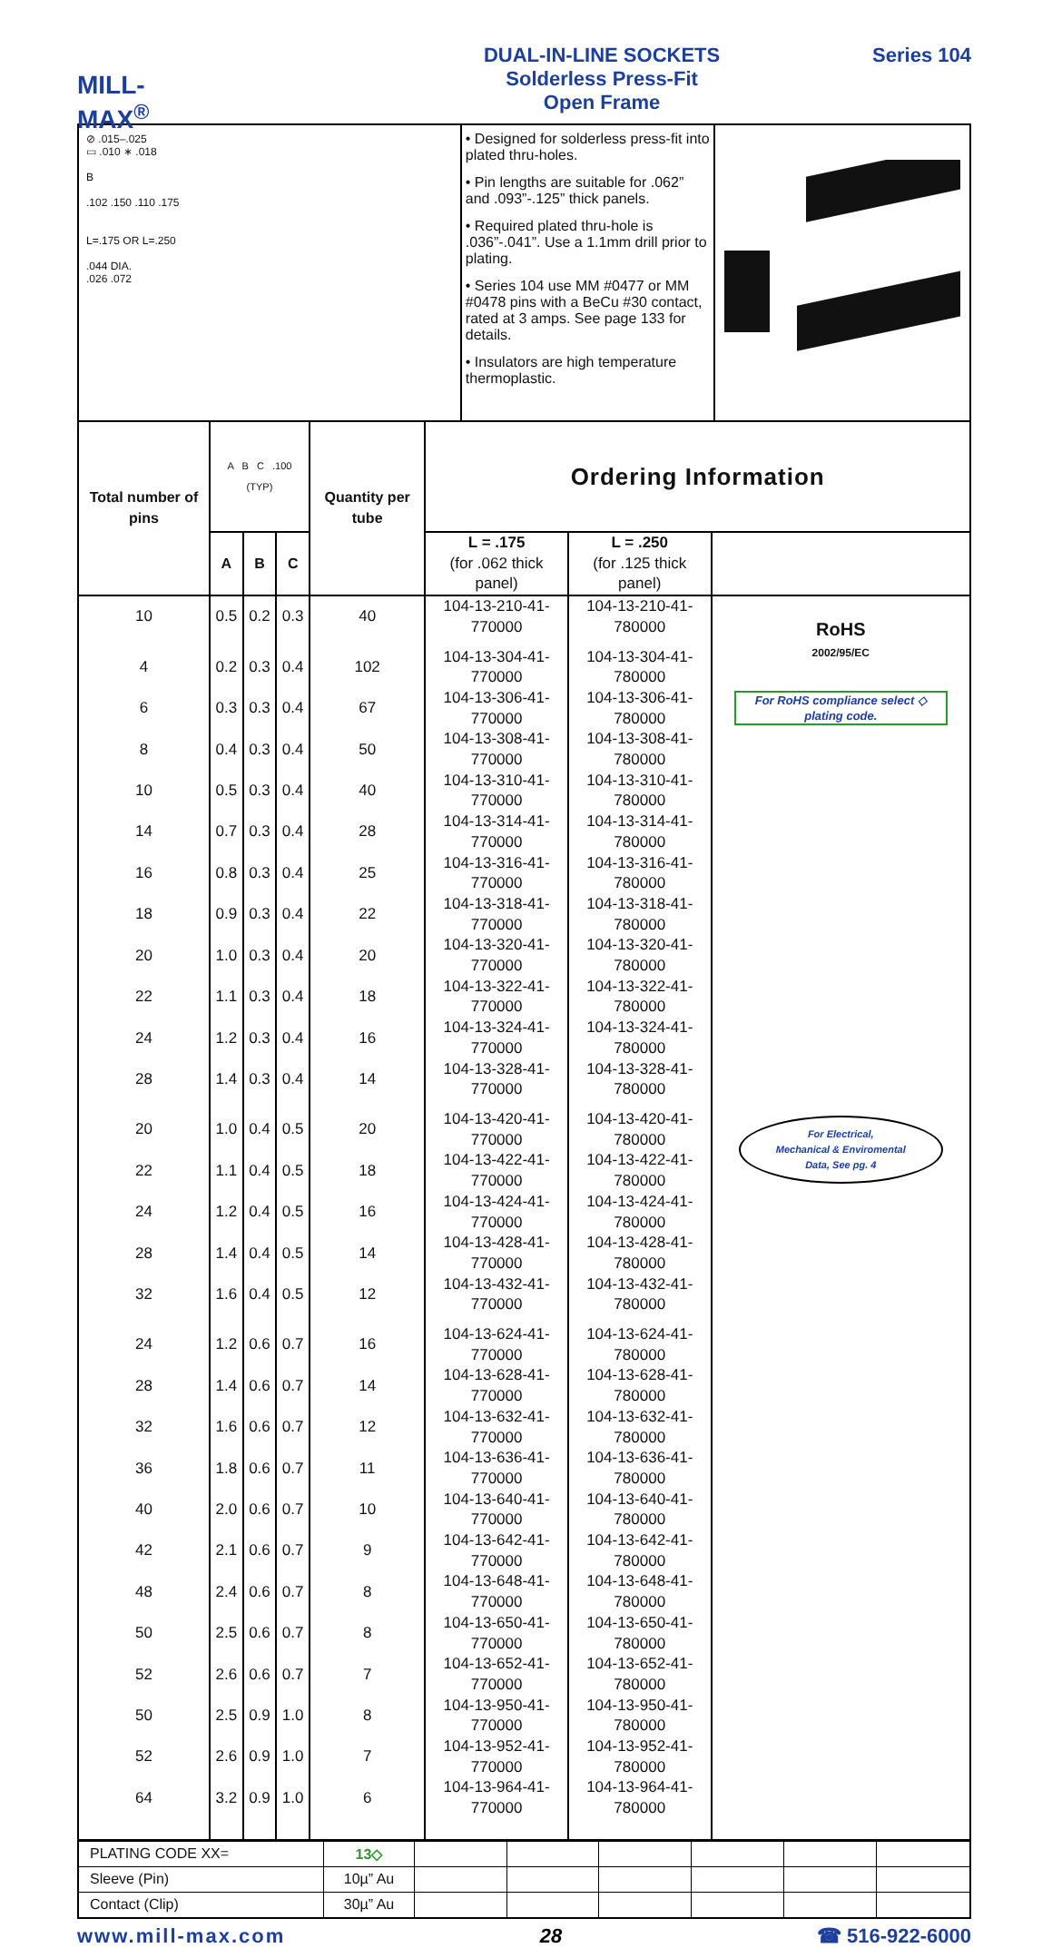MILL-MAX<sup>®</sup>
DUAL-IN-LINE SOCKETS
Solderless Press-Fit
Open Frame
Series 104
⊘ .015–.025
▭ .010 ∗ .018
B
.102 .150 .110 .175
L=.175 OR L=.250
.044 DIA.
.026 .072
• Designed for solderless press-fit into plated thru-holes.
• Pin lengths are suitable for .062” and .093”-.125” thick panels.
• Required plated thru-hole is .036”-.041”. Use a 1.1mm drill prior to plating.
• Series 104 use MM #0477 or MM #0478 pins with a BeCu #30 contact, rated at 3 amps. See page 133 for details.
• Insulators are high temperature thermoplastic.
| Total number of pins | A B C .100 (TYP) | | | Quantity per tube | Ordering Information | | |
| --- | --- | --- | --- | --- | --- | --- | --- |
| | A | B | C | | L = .175 (for .062 thick panel) | L = .250 (for .125 thick panel) | |
| 10 | 0.5 | 0.2 | 0.3 | 40 | 104-13-210-41-770000 | 104-13-210-41-780000 | RoHS 2002/95/EC For RoHS compliance select ◇ plating code. For Electrical, Mechanical & Enviromental Data, See pg. 4 |
| 4 | 0.2 | 0.3 | 0.4 | 102 | 104-13-304-41-770000 | 104-13-304-41-780000 | |
| 6 | 0.3 | 0.3 | 0.4 | 67 | 104-13-306-41-770000 | 104-13-306-41-780000 | |
| 8 | 0.4 | 0.3 | 0.4 | 50 | 104-13-308-41-770000 | 104-13-308-41-780000 | |
| 10 | 0.5 | 0.3 | 0.4 | 40 | 104-13-310-41-770000 | 104-13-310-41-780000 | |
| 14 | 0.7 | 0.3 | 0.4 | 28 | 104-13-314-41-770000 | 104-13-314-41-780000 | |
| 16 | 0.8 | 0.3 | 0.4 | 25 | 104-13-316-41-770000 | 104-13-316-41-780000 | |
| 18 | 0.9 | 0.3 | 0.4 | 22 | 104-13-318-41-770000 | 104-13-318-41-780000 | |
| 20 | 1.0 | 0.3 | 0.4 | 20 | 104-13-320-41-770000 | 104-13-320-41-780000 | |
| 22 | 1.1 | 0.3 | 0.4 | 18 | 104-13-322-41-770000 | 104-13-322-41-780000 | |
| 24 | 1.2 | 0.3 | 0.4 | 16 | 104-13-324-41-770000 | 104-13-324-41-780000 | |
| 28 | 1.4 | 0.3 | 0.4 | 14 | 104-13-328-41-770000 | 104-13-328-41-780000 | |
| 20 | 1.0 | 0.4 | 0.5 | 20 | 104-13-420-41-770000 | 104-13-420-41-780000 | |
| 22 | 1.1 | 0.4 | 0.5 | 18 | 104-13-422-41-770000 | 104-13-422-41-780000 | |
| 24 | 1.2 | 0.4 | 0.5 | 16 | 104-13-424-41-770000 | 104-13-424-41-780000 | |
| 28 | 1.4 | 0.4 | 0.5 | 14 | 104-13-428-41-770000 | 104-13-428-41-780000 | |
| 32 | 1.6 | 0.4 | 0.5 | 12 | 104-13-432-41-770000 | 104-13-432-41-780000 | |
| 24 | 1.2 | 0.6 | 0.7 | 16 | 104-13-624-41-770000 | 104-13-624-41-780000 | |
| 28 | 1.4 | 0.6 | 0.7 | 14 | 104-13-628-41-770000 | 104-13-628-41-780000 | |
| 32 | 1.6 | 0.6 | 0.7 | 12 | 104-13-632-41-770000 | 104-13-632-41-780000 | |
| 36 | 1.8 | 0.6 | 0.7 | 11 | 104-13-636-41-770000 | 104-13-636-41-780000 | |
| 40 | 2.0 | 0.6 | 0.7 | 10 | 104-13-640-41-770000 | 104-13-640-41-780000 | |
| 42 | 2.1 | 0.6 | 0.7 | 9 | 104-13-642-41-770000 | 104-13-642-41-780000 | |
| 48 | 2.4 | 0.6 | 0.7 | 8 | 104-13-648-41-770000 | 104-13-648-41-780000 | |
| 50 | 2.5 | 0.6 | 0.7 | 8 | 104-13-650-41-770000 | 104-13-650-41-780000 | |
| 52 | 2.6 | 0.6 | 0.7 | 7 | 104-13-652-41-770000 | 104-13-652-41-780000 | |
| 50 | 2.5 | 0.9 | 1.0 | 8 | 104-13-950-41-770000 | 104-13-950-41-780000 | |
| 52 | 2.6 | 0.9 | 1.0 | 7 | 104-13-952-41-770000 | 104-13-952-41-780000 | |
| 64 | 3.2 | 0.9 | 1.0 | 6 | 104-13-964-41-770000 | 104-13-964-41-780000 | |
| PLATING CODE XX= | 13◇ | | | | | | |
| Sleeve (Pin) | 10µ” Au | | | | | | |
| Contact (Clip) | 30µ” Au | | | | | | |
www.mill-max.com 28 ☎ 516-922-6000